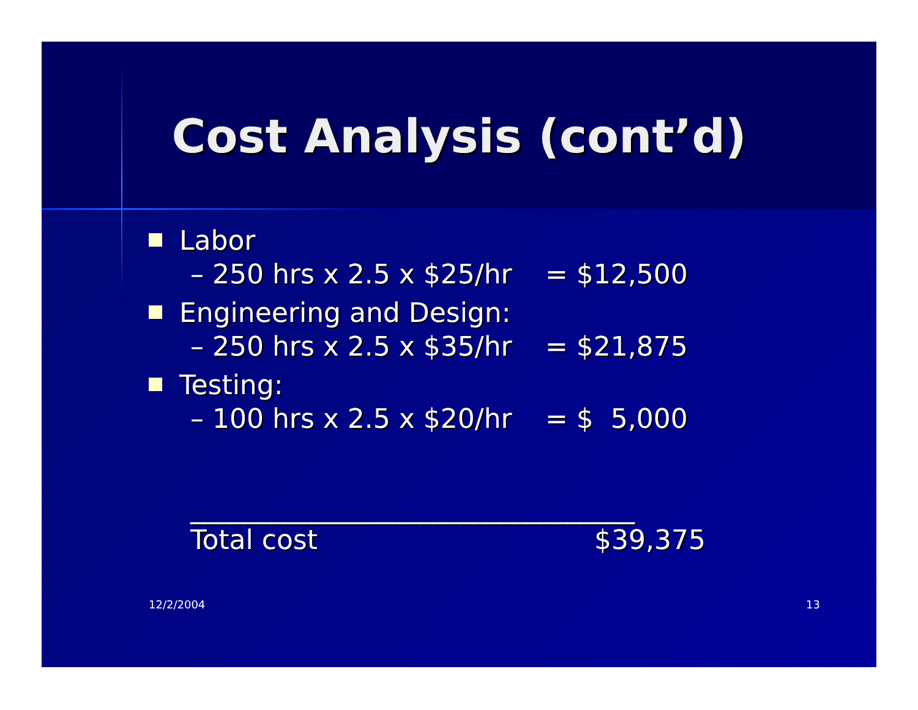Cost Analysis (cont’d)
Labor
– 250 hrs x 2.5 x $25/hr = $12,500
Engineering and Design:
– 250 hrs x 2.5 x $35/hr = $21,875
Testing:
– 100 hrs x 2.5 x $20/hr = $ 5,000
_________________________________
Total cost $39,375
12/2/2004 13